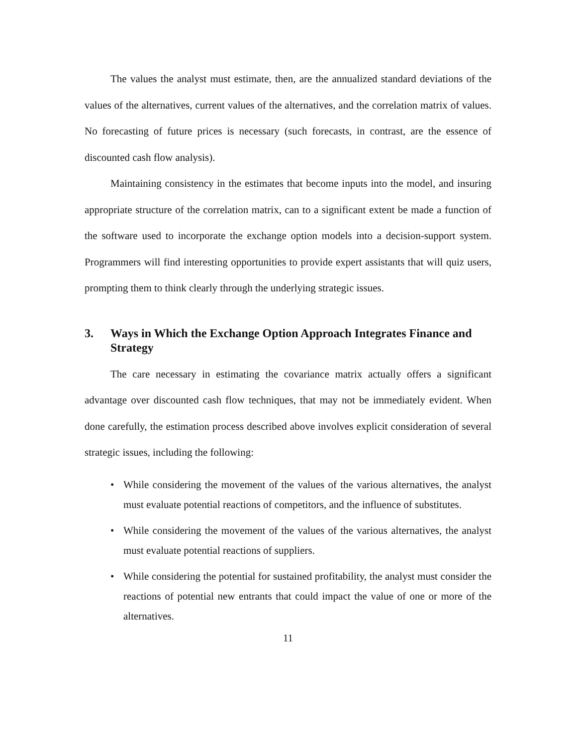The values the analyst must estimate, then, are the annualized standard deviations of the values of the alternatives, current values of the alternatives, and the correlation matrix of values. No forecasting of future prices is necessary (such forecasts, in contrast, are the essence of discounted cash flow analysis).
Maintaining consistency in the estimates that become inputs into the model, and insuring appropriate structure of the correlation matrix, can to a significant extent be made a function of the software used to incorporate the exchange option models into a decision-support system. Programmers will find interesting opportunities to provide expert assistants that will quiz users, prompting them to think clearly through the underlying strategic issues.
3. Ways in Which the Exchange Option Approach Integrates Finance and Strategy
The care necessary in estimating the covariance matrix actually offers a significant advantage over discounted cash flow techniques, that may not be immediately evident. When done carefully, the estimation process described above involves explicit consideration of several strategic issues, including the following:
• While considering the movement of the values of the various alternatives, the analyst must evaluate potential reactions of competitors, and the influence of substitutes.
• While considering the movement of the values of the various alternatives, the analyst must evaluate potential reactions of suppliers.
• While considering the potential for sustained profitability, the analyst must consider the reactions of potential new entrants that could impact the value of one or more of the alternatives.
11